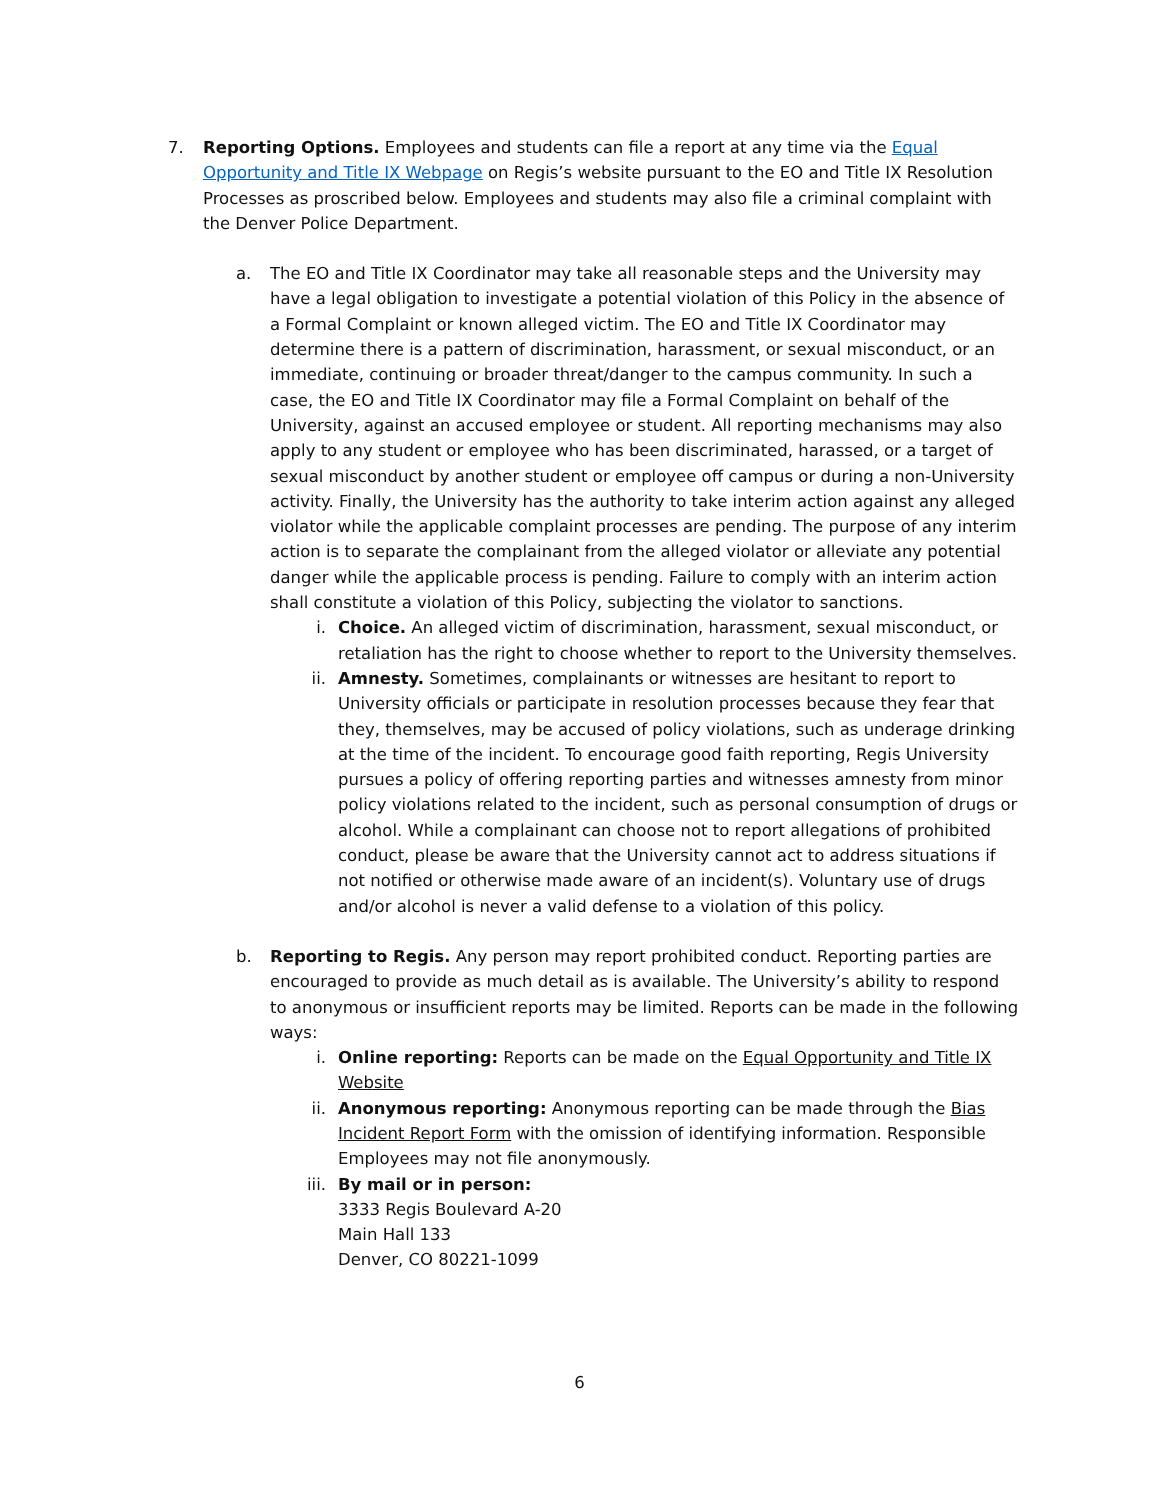7. Reporting Options. Employees and students can file a report at any time via the Equal Opportunity and Title IX Webpage on Regis’s website pursuant to the EO and Title IX Resolution Processes as proscribed below. Employees and students may also file a criminal complaint with the Denver Police Department.
a. The EO and Title IX Coordinator may take all reasonable steps and the University may have a legal obligation to investigate a potential violation of this Policy in the absence of a Formal Complaint or known alleged victim. The EO and Title IX Coordinator may determine there is a pattern of discrimination, harassment, or sexual misconduct, or an immediate, continuing or broader threat/danger to the campus community. In such a case, the EO and Title IX Coordinator may file a Formal Complaint on behalf of the University, against an accused employee or student. All reporting mechanisms may also apply to any student or employee who has been discriminated, harassed, or a target of sexual misconduct by another student or employee off campus or during a non-University activity. Finally, the University has the authority to take interim action against any alleged violator while the applicable complaint processes are pending. The purpose of any interim action is to separate the complainant from the alleged violator or alleviate any potential danger while the applicable process is pending. Failure to comply with an interim action shall constitute a violation of this Policy, subjecting the violator to sanctions.
i. Choice. An alleged victim of discrimination, harassment, sexual misconduct, or retaliation has the right to choose whether to report to the University themselves.
ii.
Amnesty. Sometimes, complainants or witnesses are hesitant to report to University officials or participate in resolution processes because they fear that they, themselves, may be accused of policy violations, such as underage drinking at the time of the incident. To encourage good faith reporting, Regis University pursues a policy of offering reporting parties and witnesses amnesty from minor policy violations related to the incident, such as personal consumption of drugs or alcohol. While a complainant can choose not to report allegations of prohibited conduct, please be aware that the University cannot act to address situations if not notified or otherwise made aware of an incident(s). Voluntary use of drugs and/or alcohol is never a valid defense to a violation of this policy.
b. Reporting to Regis. Any person may report prohibited conduct. Reporting parties are encouraged to provide as much detail as is available. The University’s ability to respond to anonymous or insufficient reports may be limited. Reports can be made in the following ways:
i. Online reporting: Reports can be made on the Equal Opportunity and Title IX Website
ii.
Anonymous reporting: Anonymous reporting can be made through the Bias Incident Report Form with the omission of identifying information. Responsible Employees may not file anonymously.
iii.
By mail or in person:
3333 Regis Boulevard A-20
Main Hall 133
Denver, CO 80221-1099
6